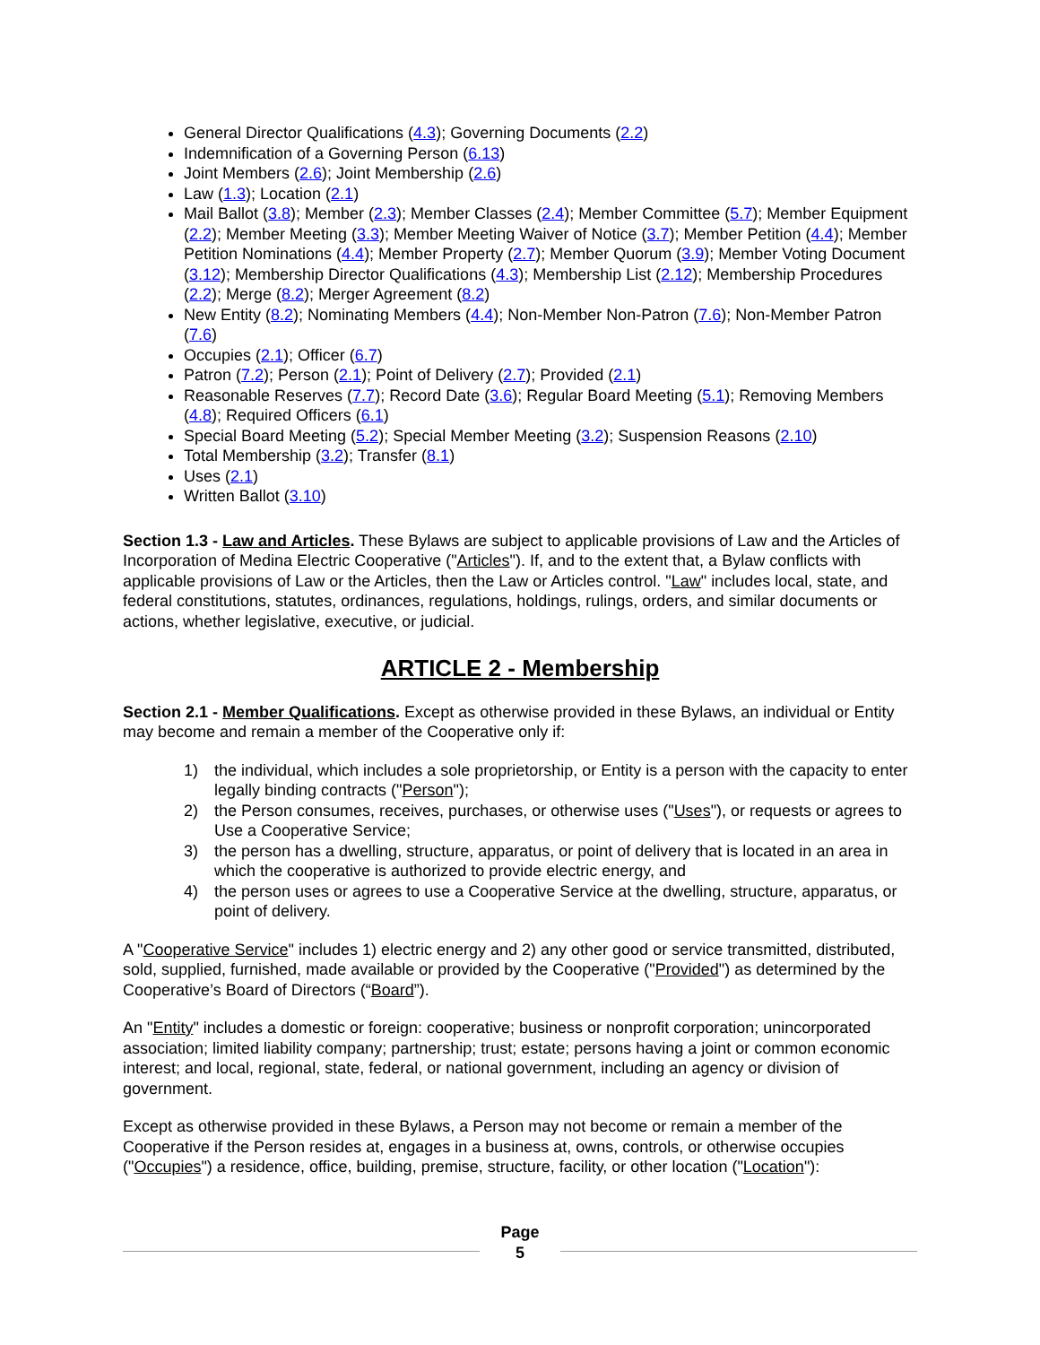General Director Qualifications (4.3); Governing Documents (2.2)
Indemnification of a Governing Person (6.13)
Joint Members (2.6); Joint Membership (2.6)
Law (1.3); Location (2.1)
Mail Ballot (3.8); Member (2.3); Member Classes (2.4); Member Committee (5.7); Member Equipment (2.2); Member Meeting (3.3); Member Meeting Waiver of Notice (3.7); Member Petition (4.4); Member Petition Nominations (4.4); Member Property (2.7); Member Quorum (3.9); Member Voting Document (3.12); Membership Director Qualifications (4.3); Membership List (2.12); Membership Procedures (2.2); Merge (8.2); Merger Agreement (8.2)
New Entity (8.2); Nominating Members (4.4); Non-Member Non-Patron (7.6); Non-Member Patron (7.6)
Occupies (2.1); Officer (6.7)
Patron (7.2); Person (2.1); Point of Delivery (2.7); Provided (2.1)
Reasonable Reserves (7.7); Record Date (3.6); Regular Board Meeting (5.1); Removing Members (4.8); Required Officers (6.1)
Special Board Meeting (5.2); Special Member Meeting (3.2); Suspension Reasons (2.10)
Total Membership (3.2); Transfer (8.1)
Uses (2.1)
Written Ballot (3.10)
Section 1.3 - Law and Articles. These Bylaws are subject to applicable provisions of Law and the Articles of Incorporation of Medina Electric Cooperative ("Articles"). If, and to the extent that, a Bylaw conflicts with applicable provisions of Law or the Articles, then the Law or Articles control. "Law" includes local, state, and federal constitutions, statutes, ordinances, regulations, holdings, rulings, orders, and similar documents or actions, whether legislative, executive, or judicial.
ARTICLE 2 - Membership
Section 2.1 - Member Qualifications. Except as otherwise provided in these Bylaws, an individual or Entity may become and remain a member of the Cooperative only if:
1) the individual, which includes a sole proprietorship, or Entity is a person with the capacity to enter legally binding contracts ("Person");
2) the Person consumes, receives, purchases, or otherwise uses ("Uses"), or requests or agrees to Use a Cooperative Service;
3) the person has a dwelling, structure, apparatus, or point of delivery that is located in an area in which the cooperative is authorized to provide electric energy, and
4) the person uses or agrees to use a Cooperative Service at the dwelling, structure, apparatus, or point of delivery.
A "Cooperative Service" includes 1) electric energy and 2) any other good or service transmitted, distributed, sold, supplied, furnished, made available or provided by the Cooperative ("Provided") as determined by the Cooperative’s Board of Directors (“Board”).
An "Entity" includes a domestic or foreign: cooperative; business or nonprofit corporation; unincorporated association; limited liability company; partnership; trust; estate; persons having a joint or common economic interest; and local, regional, state, federal, or national government, including an agency or division of government.
Except as otherwise provided in these Bylaws, a Person may not become or remain a member of the Cooperative if the Person resides at, engages in a business at, owns, controls, or otherwise occupies ("Occupies") a residence, office, building, premise, structure, facility, or other location ("Location"):
Page
5